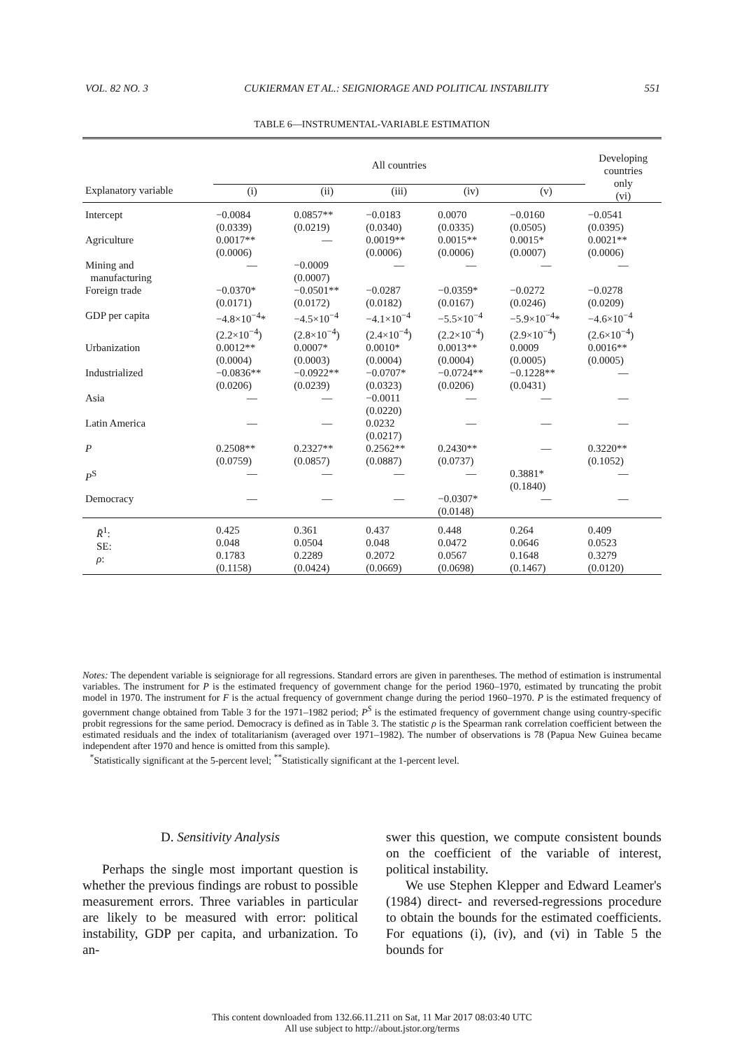VOL. 82 NO. 3 CUKIERMAN ET AL.: SEIGNIORAGE AND POLITICAL INSTABILITY 551
TABLE 6—INSTRUMENTAL-VARIABLE ESTIMATION
| | All countries | | | | | Developing countries only (vi) |
| --- | --- | --- | --- | --- | --- | --- |
| Explanatory variable | (i) | (ii) | (iii) | (iv) | (v) | |
| Intercept | −0.0084 (0.0339) | 0.0857** (0.0219) | −0.0183 (0.0340) | 0.0070 (0.0335) | −0.0160 (0.0505) | −0.0541 (0.0395) |
| Agriculture | 0.0017** (0.0006) | — | 0.0019** (0.0006) | 0.0015** (0.0006) | 0.0015* (0.0007) | 0.0021** (0.0006) |
| Mining and manufacturing | — | −0.0009 (0.0007) | — | — | — | — |
| Foreign trade | −0.0370* (0.0171) | −0.0501** (0.0172) | −0.0287 (0.0182) | −0.0359* (0.0167) | −0.0272 (0.0246) | −0.0278 (0.0209) |
| GDP per capita | −4.8×10<sup>−4</sup>* (2.2×10<sup>−4</sup>) | −4.5×10<sup>−4</sup> (2.8×10<sup>−4</sup>) | −4.1×10<sup>−4</sup> (2.4×10<sup>−4</sup>) | −5.5×10<sup>−4</sup> (2.2×10<sup>−4</sup>) | −5.9×10<sup>−4</sup>* (2.9×10<sup>−4</sup>) | −4.6×10<sup>−4</sup> (2.6×10<sup>−4</sup>) |
| Urbanization | 0.0012** (0.0004) | 0.0007* (0.0003) | 0.0010* (0.0004) | 0.0013** (0.0004) | 0.0009 (0.0005) | 0.0016** (0.0005) |
| Industrialized | −0.0836** (0.0206) | −0.0922** (0.0239) | −0.0707* (0.0323) | −0.0724** (0.0206) | −0.1228** (0.0431) | — |
| Asia | — | — | −0.0011 (0.0220) | — | — | — |
| Latin America | — | — | 0.0232 (0.0217) | — | — | — |
| P | 0.2508** (0.0759) | 0.2327** (0.0857) | 0.2562** (0.0887) | 0.2430** (0.0737) | — | 0.3220** (0.1052) |
| P<sup>S</sup> | — | — | — | — | 0.3881* (0.1840) | — |
| Democracy | — | — | — | −0.0307* (0.0148) | — | — |
| R̄<sup>1</sup>: SE: ρ : | 0.425 0.048 0.1783 (0.1158) | 0.361 0.0504 0.2289 (0.0424) | 0.437 0.048 0.2072 (0.0669) | 0.448 0.0472 0.0567 (0.0698) | 0.264 0.0646 0.1648 (0.1467) | 0.409 0.0523 0.3279 (0.0120) |
Notes: The dependent variable is seigniorage for all regressions. Standard errors are given in parentheses. The method of estimation is instrumental variables. The instrument for P is the estimated frequency of government change for the period 1960–1970, estimated by truncating the probit model in 1970. The instrument for F is the actual frequency of government change during the period 1960–1970. P is the estimated frequency of government change obtained from Table 3 for the 1971–1982 period; P<sup>S</sup> is the estimated frequency of government change using country-specific probit regressions for the same period. Democracy is defined as in Table 3. The statistic ρ is the Spearman rank correlation coefficient between the estimated residuals and the index of totalitarianism (averaged over 1971–1982). The number of observations is 78 (Papua New Guinea became independent after 1970 and hence is omitted from this sample).
<sup>*</sup> Statistically significant at the 5-percent level; <sup>**</sup>Statistically significant at the 1-percent level.
D. Sensitivity Analysis
Perhaps the single most important question is whether the previous findings are robust to possible measurement errors. Three variables in particular are likely to be measured with error: political instability, GDP per capita, and urbanization. To an-
swer this question, we compute consistent bounds on the coefficient of the variable of interest, political instability.
We use Stephen Klepper and Edward Leamer's (1984) direct- and reversed-regressions procedure to obtain the bounds for the estimated coefficients. For equations (i), (iv), and (vi) in Table 5 the bounds for
This content downloaded from 132.66.11.211 on Sat, 11 Mar 2017 08:03:40 UTC
All use subject to http://about.jstor.org/terms